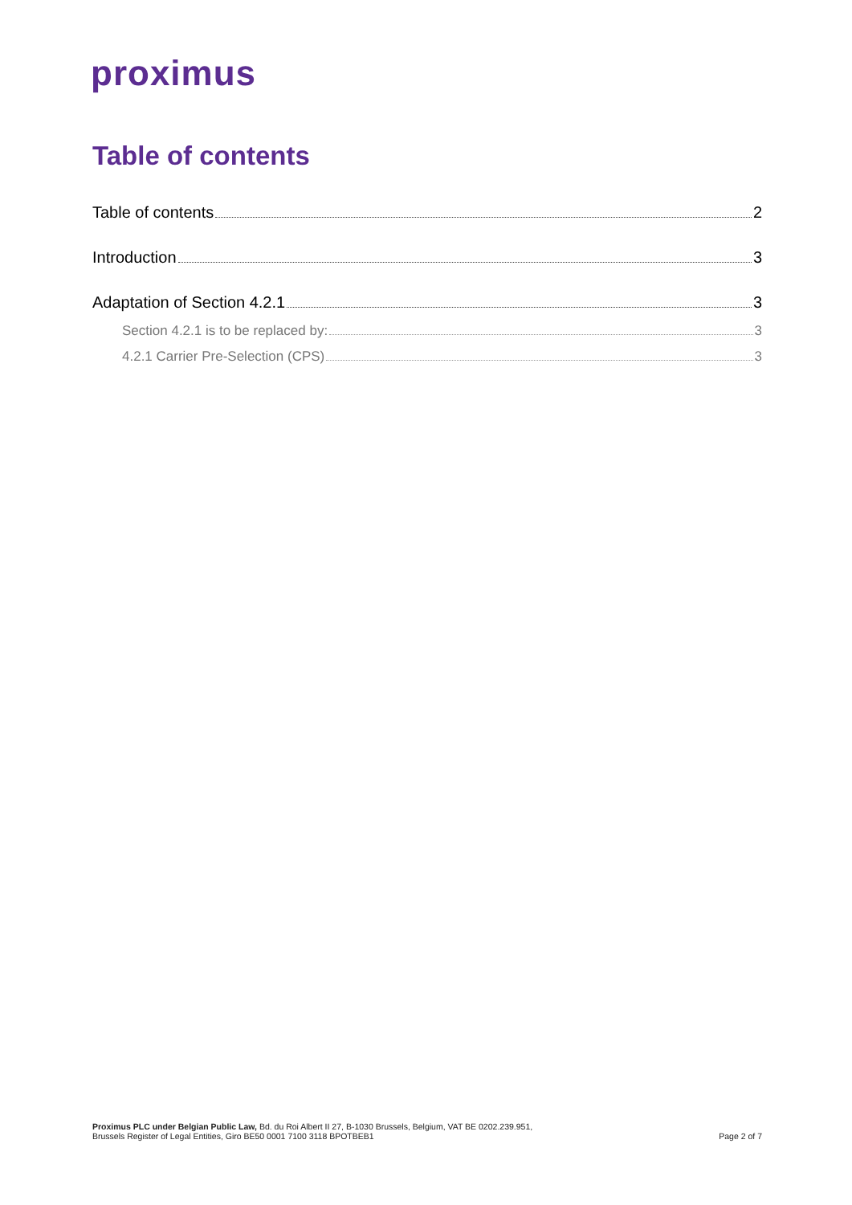proximus
Table of contents
Table of contents 2
Introduction 3
Adaptation of Section 4.2.1 3
Section 4.2.1 is to be replaced by: 3
4.2.1 Carrier Pre-Selection (CPS) 3
Proximus PLC under Belgian Public Law, Bd. du Roi Albert II 27, B-1030 Brussels, Belgium, VAT BE 0202.239.951,
Brussels Register of Legal Entities, Giro BE50 0001 7100 3118 BPOTBEB1
Page 2 of 7